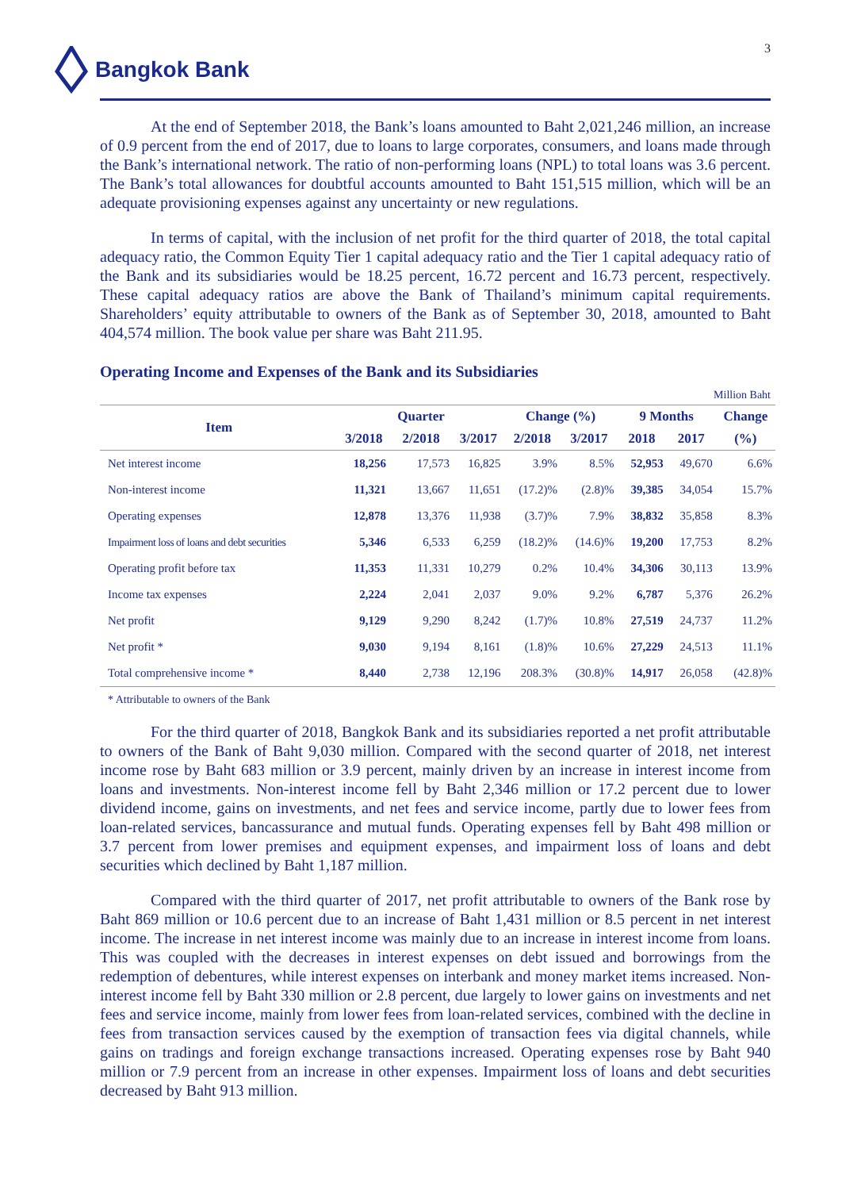3
Bangkok Bank
At the end of September 2018, the Bank’s loans amounted to Baht 2,021,246 million, an increase of 0.9 percent from the end of 2017, due to loans to large corporates, consumers, and loans made through the Bank’s international network. The ratio of non-performing loans (NPL) to total loans was 3.6 percent. The Bank’s total allowances for doubtful accounts amounted to Baht 151,515 million, which will be an adequate provisioning expenses against any uncertainty or new regulations.
In terms of capital, with the inclusion of net profit for the third quarter of 2018, the total capital adequacy ratio, the Common Equity Tier 1 capital adequacy ratio and the Tier 1 capital adequacy ratio of the Bank and its subsidiaries would be 18.25 percent, 16.72 percent and 16.73 percent, respectively. These capital adequacy ratios are above the Bank of Thailand’s minimum capital requirements. Shareholders’ equity attributable to owners of the Bank as of September 30, 2018, amounted to Baht 404,574 million. The book value per share was Baht 211.95.
Operating Income and Expenses of the Bank and its Subsidiaries
Million Baht
| Item | | Quarter | | Change (%) | | 9 Months | | Change |
| --- | --- | --- | --- | --- | --- | --- | --- | --- |
| | 3/2018 | 2/2018 | 3/2017 | 2/2018 | 3/2017 | 2018 | 2017 | (%) |
| Net interest income | 18,256 | 17,573 | 16,825 | 3.9% | 8.5% | 52,953 | 49,670 | 6.6% |
| Non-interest income | 11,321 | 13,667 | 11,651 | (17.2)% | (2.8)% | 39,385 | 34,054 | 15.7% |
| Operating expenses | 12,878 | 13,376 | 11,938 | (3.7)% | 7.9% | 38,832 | 35,858 | 8.3% |
| Impairment loss of loans and debt securities | 5,346 | 6,533 | 6,259 | (18.2)% | (14.6)% | 19,200 | 17,753 | 8.2% |
| Operating profit before tax | 11,353 | 11,331 | 10,279 | 0.2% | 10.4% | 34,306 | 30,113 | 13.9% |
| Income tax expenses | 2,224 | 2,041 | 2,037 | 9.0% | 9.2% | 6,787 | 5,376 | 26.2% |
| Net profit | 9,129 | 9,290 | 8,242 | (1.7)% | 10.8% | 27,519 | 24,737 | 11.2% |
| Net profit * | 9,030 | 9,194 | 8,161 | (1.8)% | 10.6% | 27,229 | 24,513 | 11.1% |
| Total comprehensive income * | 8,440 | 2,738 | 12,196 | 208.3% | (30.8)% | 14,917 | 26,058 | (42.8)% |
* Attributable to owners of the Bank
For the third quarter of 2018, Bangkok Bank and its subsidiaries reported a net profit attributable to owners of the Bank of Baht 9,030 million. Compared with the second quarter of 2018, net interest income rose by Baht 683 million or 3.9 percent, mainly driven by an increase in interest income from loans and investments. Non-interest income fell by Baht 2,346 million or 17.2 percent due to lower dividend income, gains on investments, and net fees and service income, partly due to lower fees from loan-related services, bancassurance and mutual funds. Operating expenses fell by Baht 498 million or 3.7 percent from lower premises and equipment expenses, and impairment loss of loans and debt securities which declined by Baht 1,187 million.
Compared with the third quarter of 2017, net profit attributable to owners of the Bank rose by Baht 869 million or 10.6 percent due to an increase of Baht 1,431 million or 8.5 percent in net interest income. The increase in net interest income was mainly due to an increase in interest income from loans. This was coupled with the decreases in interest expenses on debt issued and borrowings from the redemption of debentures, while interest expenses on interbank and money market items increased. Non-interest income fell by Baht 330 million or 2.8 percent, due largely to lower gains on investments and net fees and service income, mainly from lower fees from loan-related services, combined with the decline in fees from transaction services caused by the exemption of transaction fees via digital channels, while gains on tradings and foreign exchange transactions increased. Operating expenses rose by Baht 940 million or 7.9 percent from an increase in other expenses. Impairment loss of loans and debt securities decreased by Baht 913 million.